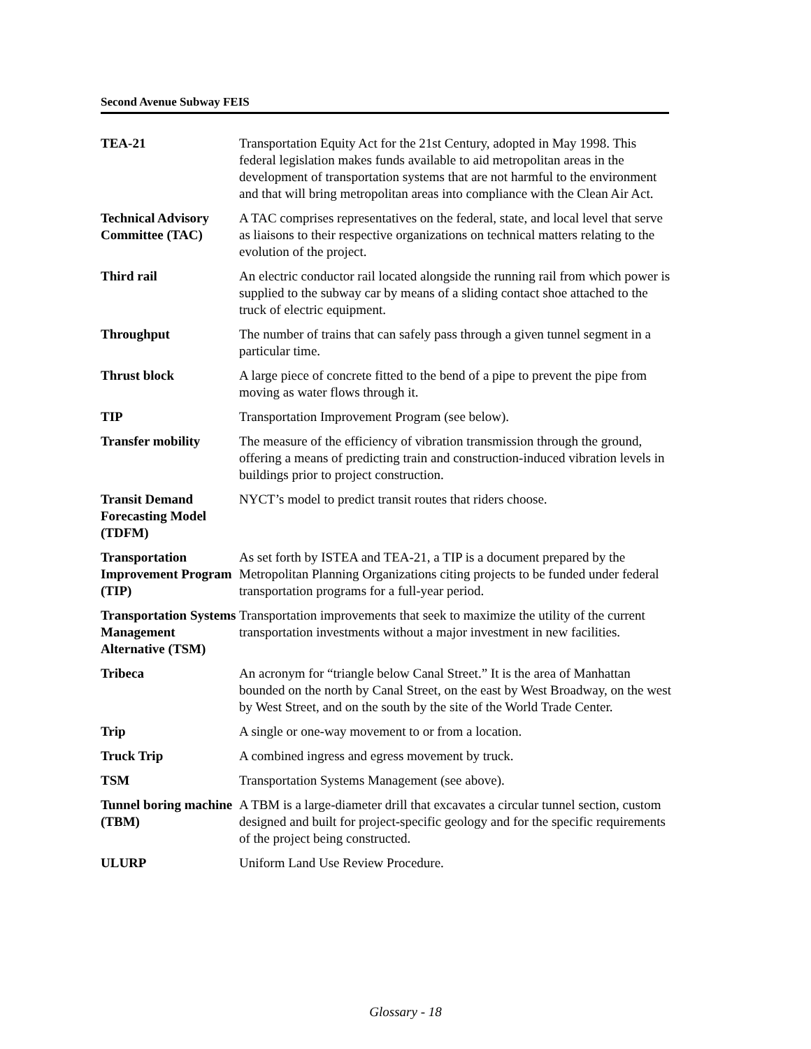Second Avenue Subway FEIS
| TEA-21 | Transportation Equity Act for the 21st Century, adopted in May 1998. This federal legislation makes funds available to aid metropolitan areas in the development of transportation systems that are not harmful to the environment and that will bring metropolitan areas into compliance with the Clean Air Act. |
| Technical Advisory Committee (TAC) | A TAC comprises representatives on the federal, state, and local level that serve as liaisons to their respective organizations on technical matters relating to the evolution of the project. |
| Third rail | An electric conductor rail located alongside the running rail from which power is supplied to the subway car by means of a sliding contact shoe attached to the truck of electric equipment. |
| Throughput | The number of trains that can safely pass through a given tunnel segment in a particular time. |
| Thrust block | A large piece of concrete fitted to the bend of a pipe to prevent the pipe from moving as water flows through it. |
| TIP | Transportation Improvement Program (see below). |
| Transfer mobility | The measure of the efficiency of vibration transmission through the ground, offering a means of predicting train and construction-induced vibration levels in buildings prior to project construction. |
| Transit Demand Forecasting Model (TDFM) | NYCT’s model to predict transit routes that riders choose. |
| Transportation Improvement Program (TIP) | As set forth by ISTEA and TEA-21, a TIP is a document prepared by the Metropolitan Planning Organizations citing projects to be funded under federal transportation programs for a full-year period. |
| Transportation Systems Management Alternative (TSM) | Transportation improvements that seek to maximize the utility of the current transportation investments without a major investment in new facilities. |
| Tribeca | An acronym for “triangle below Canal Street.” It is the area of Manhattan bounded on the north by Canal Street, on the east by West Broadway, on the west by West Street, and on the south by the site of the World Trade Center. |
| Trip | A single or one-way movement to or from a location. |
| Truck Trip | A combined ingress and egress movement by truck. |
| TSM | Transportation Systems Management (see above). |
| Tunnel boring machine (TBM) | A TBM is a large-diameter drill that excavates a circular tunnel section, custom designed and built for project-specific geology and for the specific requirements of the project being constructed. |
| ULURP | Uniform Land Use Review Procedure. |
Glossary - 18